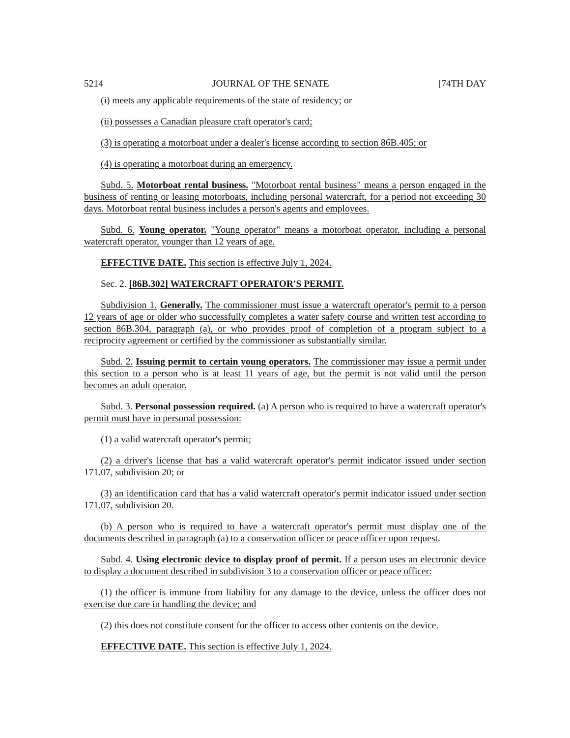5214 JOURNAL OF THE SENATE [74TH DAY
(i) meets any applicable requirements of the state of residency; or
(ii) possesses a Canadian pleasure craft operator's card;
(3) is operating a motorboat under a dealer's license according to section 86B.405; or
(4) is operating a motorboat during an emergency.
Subd. 5. Motorboat rental business. "Motorboat rental business" means a person engaged in the business of renting or leasing motorboats, including personal watercraft, for a period not exceeding 30 days. Motorboat rental business includes a person's agents and employees.
Subd. 6. Young operator. "Young operator" means a motorboat operator, including a personal watercraft operator, younger than 12 years of age.
EFFECTIVE DATE. This section is effective July 1, 2024.
Sec. 2. [86B.302] WATERCRAFT OPERATOR'S PERMIT.
Subdivision 1. Generally. The commissioner must issue a watercraft operator's permit to a person 12 years of age or older who successfully completes a water safety course and written test according to section 86B.304, paragraph (a), or who provides proof of completion of a program subject to a reciprocity agreement or certified by the commissioner as substantially similar.
Subd. 2. Issuing permit to certain young operators. The commissioner may issue a permit under this section to a person who is at least 11 years of age, but the permit is not valid until the person becomes an adult operator.
Subd. 3. Personal possession required. (a) A person who is required to have a watercraft operator's permit must have in personal possession:
(1) a valid watercraft operator's permit;
(2) a driver's license that has a valid watercraft operator's permit indicator issued under section 171.07, subdivision 20; or
(3) an identification card that has a valid watercraft operator's permit indicator issued under section 171.07, subdivision 20.
(b) A person who is required to have a watercraft operator's permit must display one of the documents described in paragraph (a) to a conservation officer or peace officer upon request.
Subd. 4. Using electronic device to display proof of permit. If a person uses an electronic device to display a document described in subdivision 3 to a conservation officer or peace officer:
(1) the officer is immune from liability for any damage to the device, unless the officer does not exercise due care in handling the device; and
(2) this does not constitute consent for the officer to access other contents on the device.
EFFECTIVE DATE. This section is effective July 1, 2024.